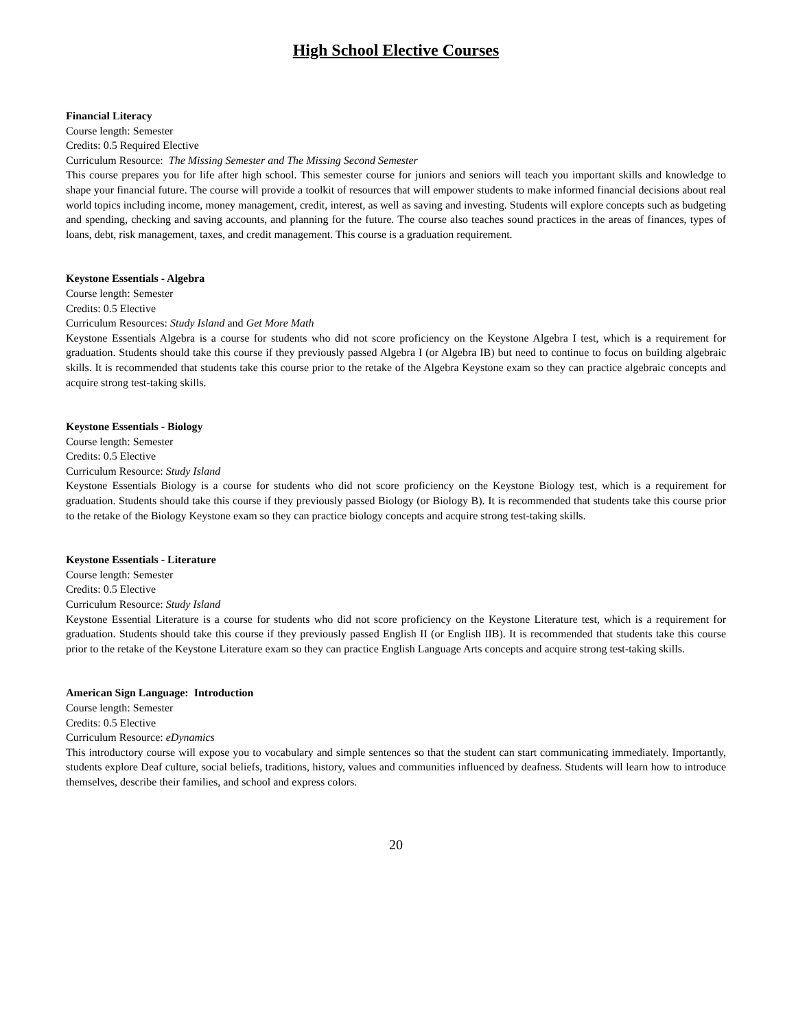High School Elective Courses
Financial Literacy
Course length: Semester
Credits: 0.5 Required Elective
Curriculum Resource: The Missing Semester and The Missing Second Semester
This course prepares you for life after high school. This semester course for juniors and seniors will teach you important skills and knowledge to shape your financial future. The course will provide a toolkit of resources that will empower students to make informed financial decisions about real world topics including income, money management, credit, interest, as well as saving and investing. Students will explore concepts such as budgeting and spending, checking and saving accounts, and planning for the future. The course also teaches sound practices in the areas of finances, types of loans, debt, risk management, taxes, and credit management. This course is a graduation requirement.
Keystone Essentials - Algebra
Course length: Semester
Credits: 0.5 Elective
Curriculum Resources: Study Island and Get More Math
Keystone Essentials Algebra is a course for students who did not score proficiency on the Keystone Algebra I test, which is a requirement for graduation. Students should take this course if they previously passed Algebra I (or Algebra IB) but need to continue to focus on building algebraic skills. It is recommended that students take this course prior to the retake of the Algebra Keystone exam so they can practice algebraic concepts and acquire strong test-taking skills.
Keystone Essentials - Biology
Course length: Semester
Credits: 0.5 Elective
Curriculum Resource: Study Island
Keystone Essentials Biology is a course for students who did not score proficiency on the Keystone Biology test, which is a requirement for graduation. Students should take this course if they previously passed Biology (or Biology B). It is recommended that students take this course prior to the retake of the Biology Keystone exam so they can practice biology concepts and acquire strong test-taking skills.
Keystone Essentials - Literature
Course length: Semester
Credits: 0.5 Elective
Curriculum Resource: Study Island
Keystone Essential Literature is a course for students who did not score proficiency on the Keystone Literature test, which is a requirement for graduation. Students should take this course if they previously passed English II (or English IIB). It is recommended that students take this course prior to the retake of the Keystone Literature exam so they can practice English Language Arts concepts and acquire strong test-taking skills.
American Sign Language: Introduction
Course length: Semester
Credits: 0.5 Elective
Curriculum Resource: eDynamics
This introductory course will expose you to vocabulary and simple sentences so that the student can start communicating immediately. Importantly, students explore Deaf culture, social beliefs, traditions, history, values and communities influenced by deafness. Students will learn how to introduce themselves, describe their families, and school and express colors.
20